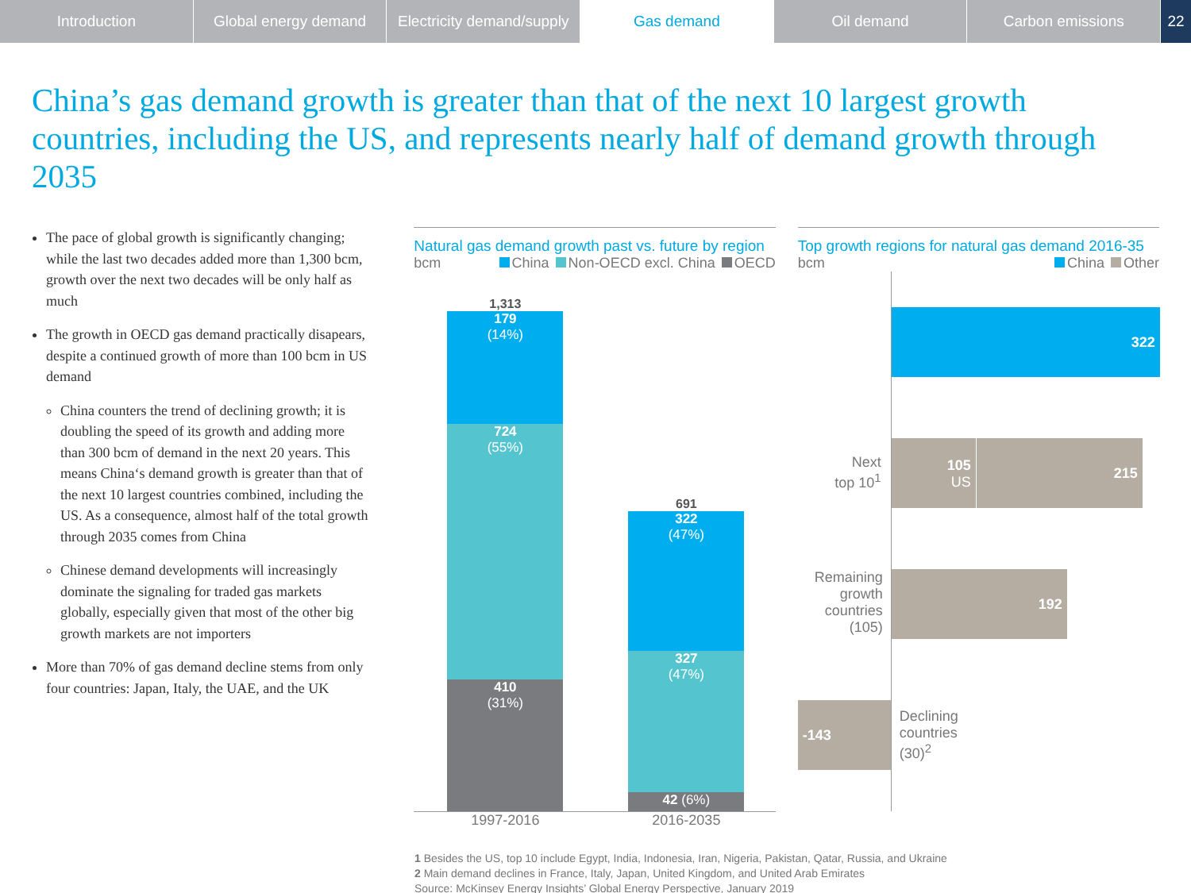Introduction Global energy demand Electricity demand/supply Gas demand Oil demand Carbon emissions 22
China’s gas demand growth is greater than that of the next 10 largest growth countries, including the US, and represents nearly half of demand growth through 2035
The pace of global growth is significantly changing; while the last two decades added more than 1,300 bcm, growth over the next two decades will be only half as much
The growth in OECD gas demand practically disapears, despite a continued growth of more than 100 bcm in US demand
China counters the trend of declining growth; it is doubling the speed of its growth and adding more than 300 bcm of demand in the next 20 years. This means China‘s demand growth is greater than that of the next 10 largest countries combined, including the US. As a consequence, almost half of the total growth through 2035 comes from China
Chinese demand developments will increasingly dominate the signaling for traded gas markets globally, especially given that most of the other big growth markets are not importers
More than 70% of gas demand decline stems from only four countries: Japan, Italy, the UAE, and the UK
Natural gas demand growth past vs. future by region
bcm China Non-OECD excl. China OECD
1,313
179
(14%)
724
(55%)
410
(31%)
691
322
(47%)
327
(47%)
42 (6%)
1997-2016 2016-2035
Top growth regions for natural gas demand 2016-35
bcm China Other
322
Next
top 10<sup>1</sup>
105
US
215
Remaining growth countries (105)
192
-143
Declining
countries
(30)<sup>2</sup>
1 Besides the US, top 10 include Egypt, India, Indonesia, Iran, Nigeria, Pakistan, Qatar, Russia, and Ukraine
2 Main demand declines in France, Italy, Japan, United Kingdom, and United Arab Emirates
Source: McKinsey Energy Insights’ Global Energy Perspective, January 2019